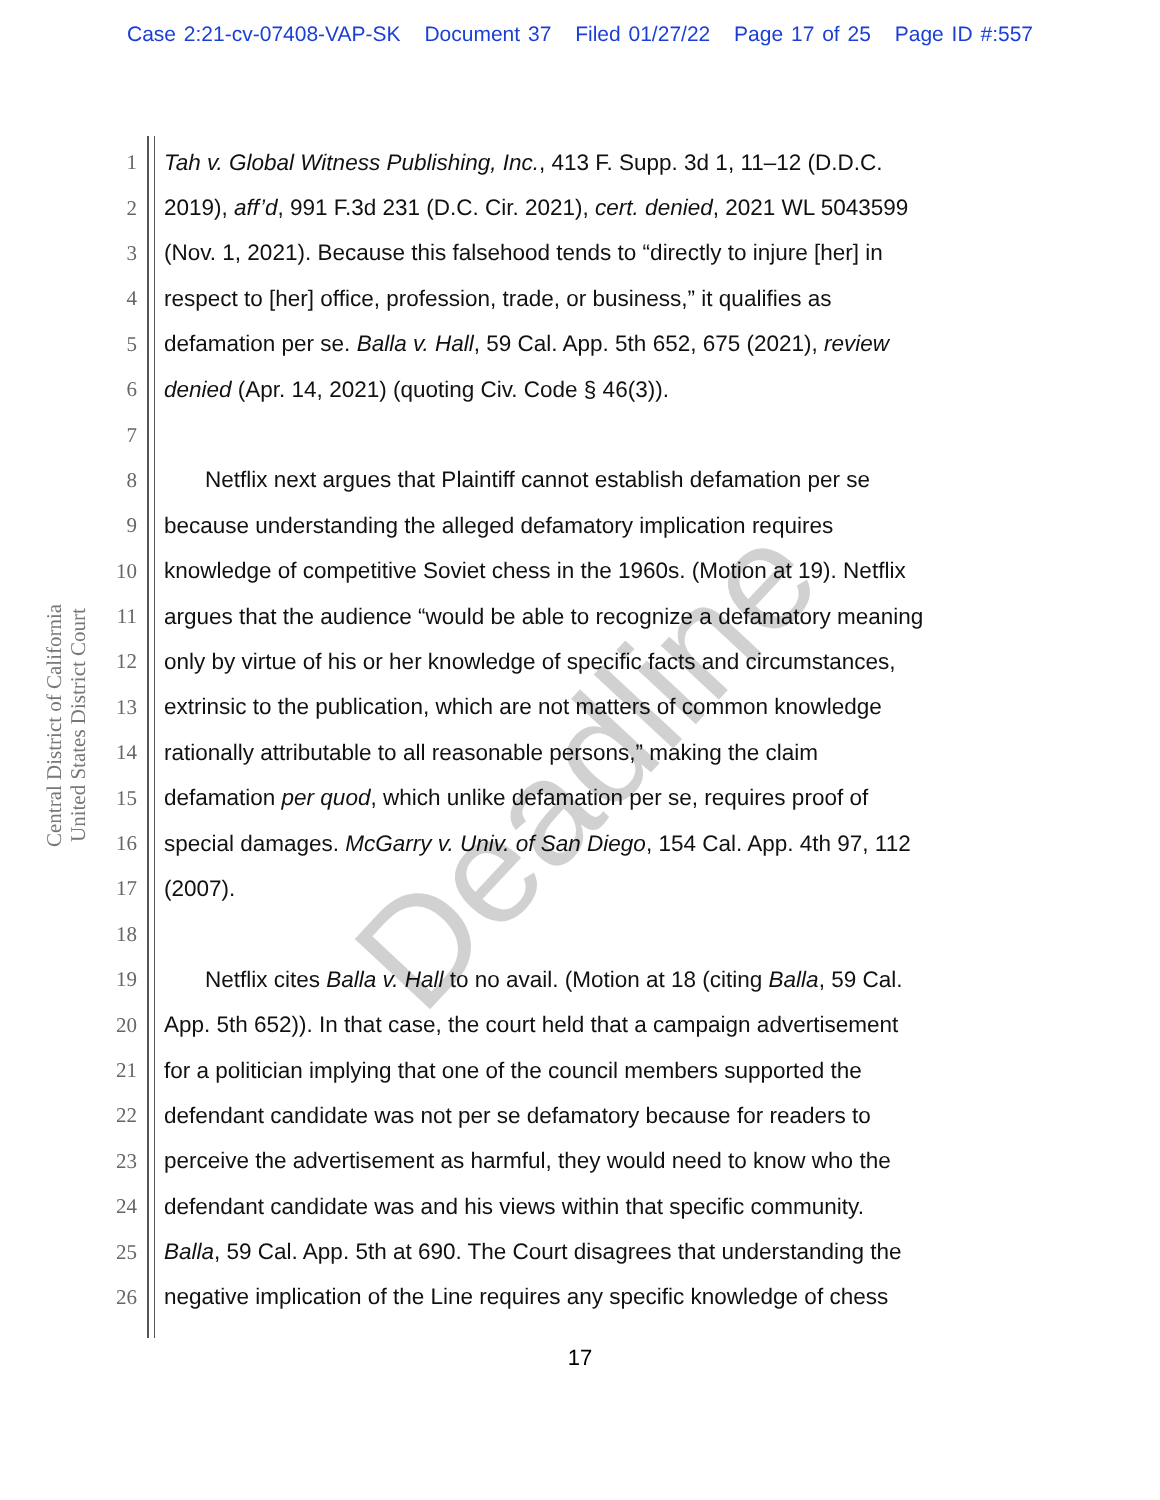Case 2:21-cv-07408-VAP-SK Document 37 Filed 01/27/22 Page 17 of 25 Page ID #:557
United States District Court
Central District of California
1 Tah v. Global Witness Publishing, Inc., 413 F. Supp. 3d 1, 11–12 (D.D.C.
2 2019), aff’d, 991 F.3d 231 (D.C. Cir. 2021), cert. denied, 2021 WL 5043599
3 (Nov. 1, 2021). Because this falsehood tends to “directly to injure [her] in
4 respect to [her] office, profession, trade, or business,” it qualifies as
5 defamation per se. Balla v. Hall, 59 Cal. App. 5th 652, 675 (2021), review
6 denied (Apr. 14, 2021) (quoting Civ. Code § 46(3)).
7
8 Netflix next argues that Plaintiff cannot establish defamation per se
9 because understanding the alleged defamatory implication requires
10 knowledge of competitive Soviet chess in the 1960s. (Motion at 19). Netflix
11 argues that the audience “would be able to recognize a defamatory meaning
12 only by virtue of his or her knowledge of specific facts and circumstances,
13 extrinsic to the publication, which are not matters of common knowledge
14 rationally attributable to all reasonable persons,” making the claim
15 defamation per quod, which unlike defamation per se, requires proof of
16 special damages. McGarry v. Univ. of San Diego, 154 Cal. App. 4th 97, 112
17 (2007).
18
19 Netflix cites Balla v. Hall to no avail. (Motion at 18 (citing Balla, 59 Cal.
20 App. 5th 652)). In that case, the court held that a campaign advertisement
21 for a politician implying that one of the council members supported the
22 defendant candidate was not per se defamatory because for readers to
23 perceive the advertisement as harmful, they would need to know who the
24 defendant candidate was and his views within that specific community.
25 Balla, 59 Cal. App. 5th at 690. The Court disagrees that understanding the
26 negative implication of the Line requires any specific knowledge of chess
17
Deadline